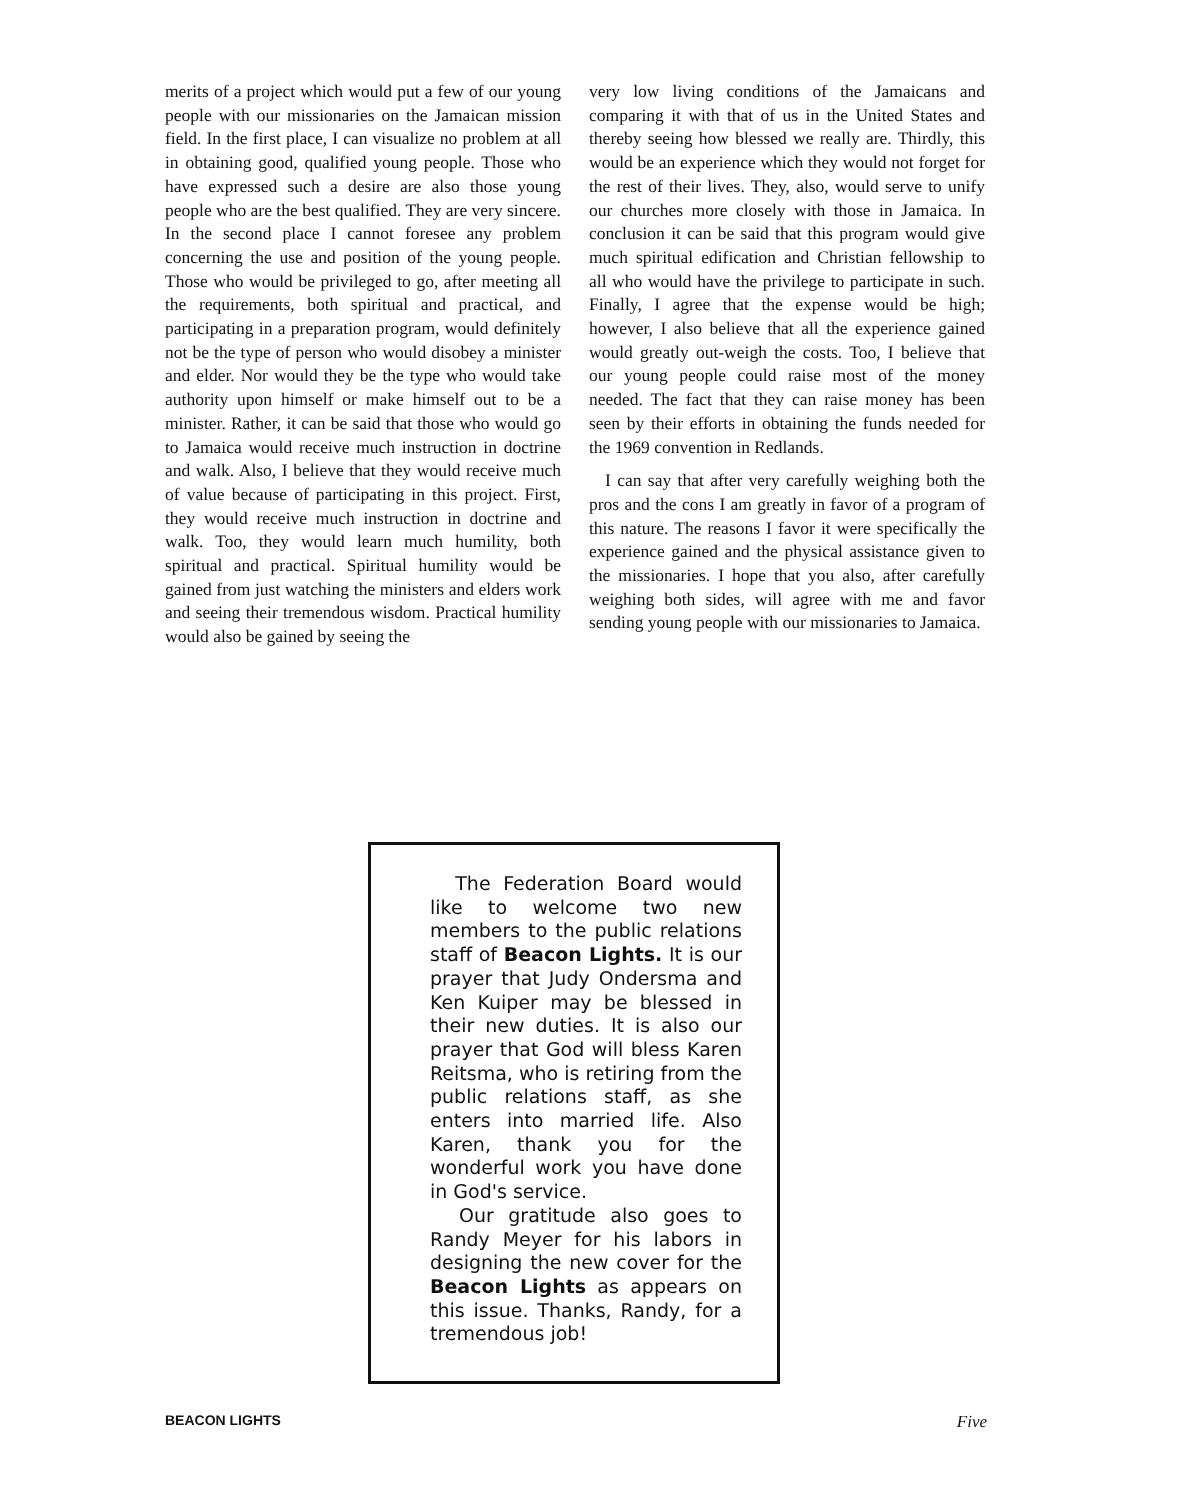merits of a project which would put a few of our young people with our missionaries on the Jamaican mission field. In the first place, I can visualize no problem at all in obtaining good, qualified young people. Those who have expressed such a desire are also those young people who are the best qualified. They are very sincere. In the second place I cannot foresee any problem concerning the use and position of the young people. Those who would be privileged to go, after meeting all the requirements, both spiritual and practical, and participating in a preparation program, would definitely not be the type of person who would disobey a minister and elder. Nor would they be the type who would take authority upon himself or make himself out to be a minister. Rather, it can be said that those who would go to Jamaica would receive much instruction in doctrine and walk. Also, I believe that they would receive much of value because of participating in this project. First, they would receive much instruction in doctrine and walk. Too, they would learn much humility, both spiritual and practical. Spiritual humility would be gained from just watching the ministers and elders work and seeing their tremendous wisdom. Practical humility would also be gained by seeing the
very low living conditions of the Jamaicans and comparing it with that of us in the United States and thereby seeing how blessed we really are. Thirdly, this would be an experience which they would not forget for the rest of their lives. They, also, would serve to unify our churches more closely with those in Jamaica. In conclusion it can be said that this program would give much spiritual edification and Christian fellowship to all who would have the privilege to participate in such. Finally, I agree that the expense would be high; however, I also believe that all the experience gained would greatly out-weigh the costs. Too, I believe that our young people could raise most of the money needed. The fact that they can raise money has been seen by their efforts in obtaining the funds needed for the 1969 convention in Redlands.
I can say that after very carefully weighing both the pros and the cons I am greatly in favor of a program of this nature. The reasons I favor it were specifically the experience gained and the physical assistance given to the missionaries. I hope that you also, after carefully weighing both sides, will agree with me and favor sending young people with our missionaries to Jamaica.
The Federation Board would like to welcome two new members to the public relations staff of Beacon Lights. It is our prayer that Judy Ondersma and Ken Kuiper may be blessed in their new duties. It is also our prayer that God will bless Karen Reitsma, who is retiring from the public relations staff, as she enters into married life. Also Karen, thank you for the wonderful work you have done in God's service.
Our gratitude also goes to Randy Meyer for his labors in designing the new cover for the Beacon Lights as appears on this issue. Thanks, Randy, for a tremendous job!
BEACON LIGHTS Five